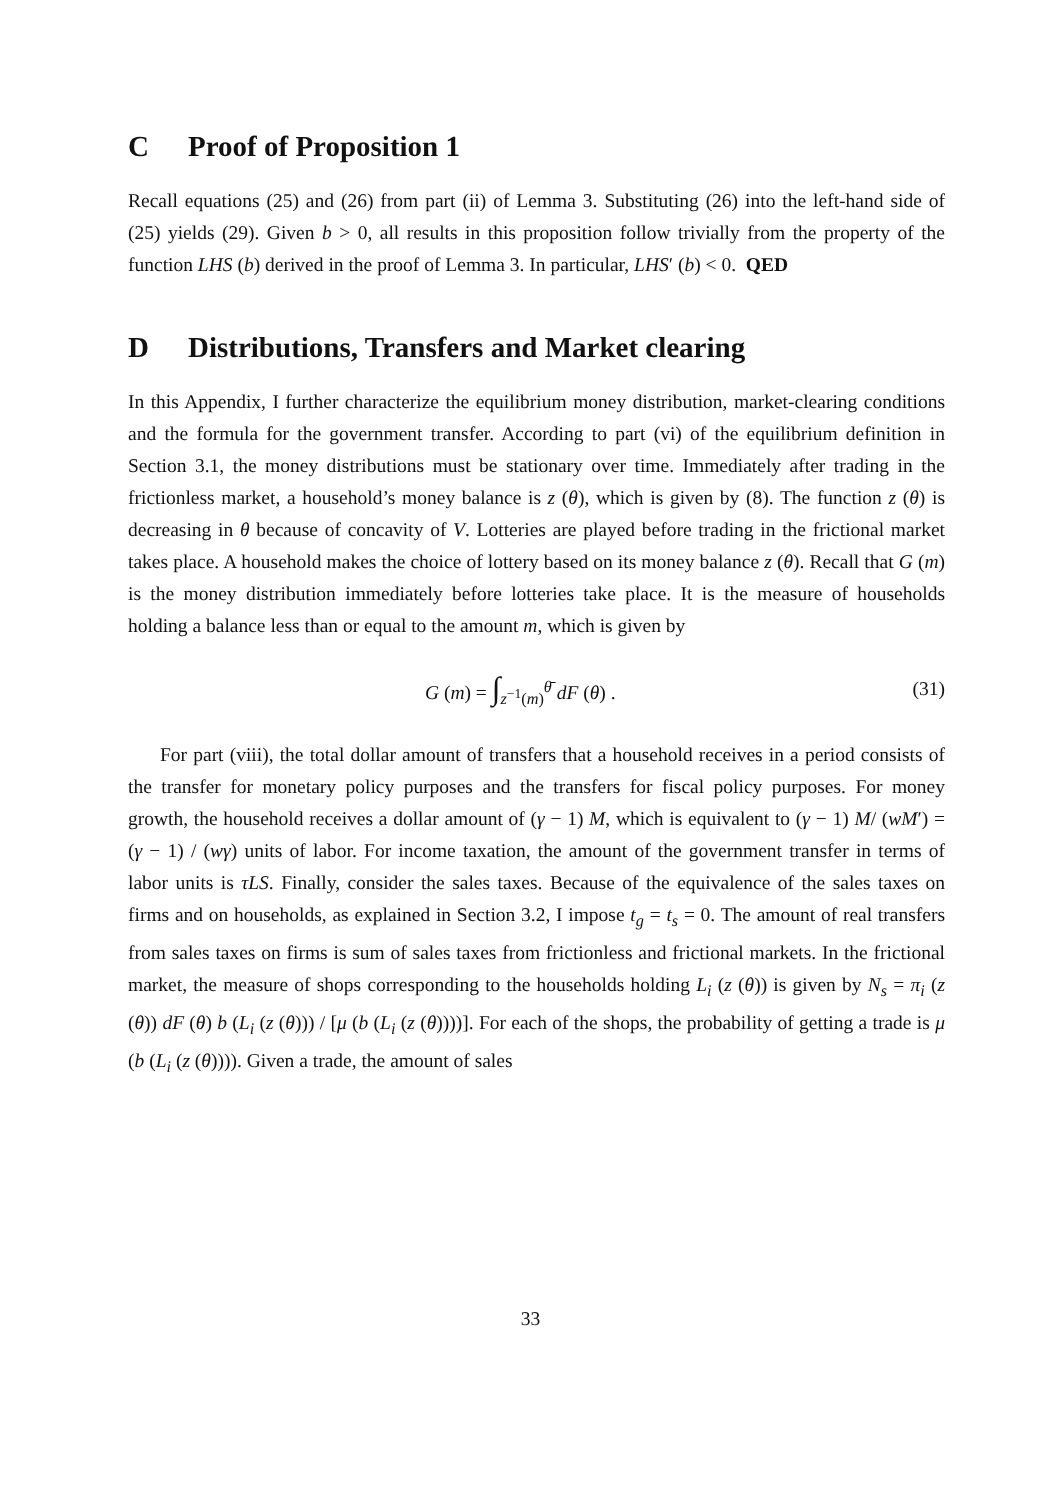C Proof of Proposition 1
Recall equations (25) and (26) from part (ii) of Lemma 3. Substituting (26) into the left-hand side of (25) yields (29). Given b > 0, all results in this proposition follow trivially from the property of the function LHS (b) derived in the proof of Lemma 3. In particular, LHS′ (b) < 0. QED
D Distributions, Transfers and Market clearing
In this Appendix, I further characterize the equilibrium money distribution, market-clearing conditions and the formula for the government transfer. According to part (vi) of the equilibrium definition in Section 3.1, the money distributions must be stationary over time. Immediately after trading in the frictionless market, a household’s money balance is z (θ), which is given by (8). The function z (θ) is decreasing in θ because of concavity of V. Lotteries are played before trading in the frictional market takes place. A household makes the choice of lottery based on its money balance z (θ). Recall that G (m) is the money distribution immediately before lotteries take place. It is the measure of households holding a balance less than or equal to the amount m, which is given by
G (m) = ∫<sub>z<sup>−1</sup>(m)</sub><sup>θ̄</sup> dF (θ) . (31)
For part (viii), the total dollar amount of transfers that a household receives in a period consists of the transfer for monetary policy purposes and the transfers for fiscal policy purposes. For money growth, the household receives a dollar amount of (γ − 1) M, which is equivalent to (γ − 1) M/ (wM′) = (γ − 1) / (wγ) units of labor. For income taxation, the amount of the government transfer in terms of labor units is τLS. Finally, consider the sales taxes. Because of the equivalence of the sales taxes on firms and on households, as explained in Section 3.2, I impose t<sub>g</sub> = t<sub>s</sub> = 0. The amount of real transfers from sales taxes on firms is sum of sales taxes from frictionless and frictional markets. In the frictional market, the measure of shops corresponding to the households holding L<sub>i</sub> (z (θ)) is given by N<sub>s</sub> = π<sub>i</sub> (z (θ)) dF (θ) b (L<sub>i</sub> (z (θ))) / [μ (b (L<sub>i</sub> (z (θ))))]. For each of the shops, the probability of getting a trade is μ (b (L<sub>i</sub> (z (θ)))). Given a trade, the amount of sales
33